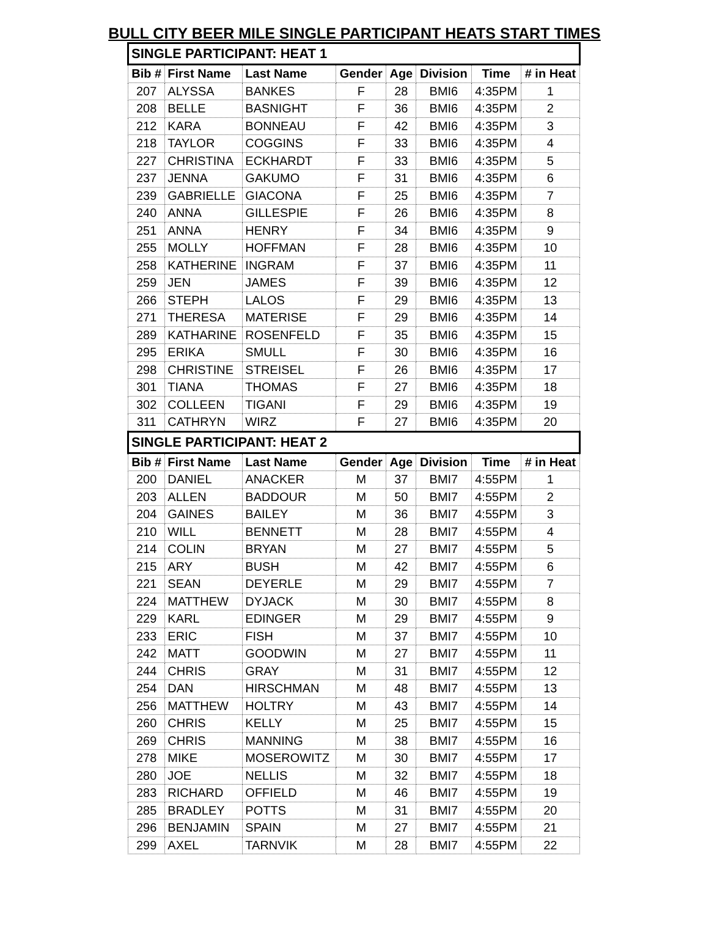BULL CITY BEER MILE SINGLE PARTICIPANT HEATS START TIMES
| SINGLE PARTICIPANT: HEAT 1 | | | | | | | |
| Bib # | First Name | Last Name | Gender | Age | Division | Time | # in Heat |
| 207 | ALYSSA | BANKES | F | 28 | BMI6 | 4:35PM | 1 |
| 208 | BELLE | BASNIGHT | F | 36 | BMI6 | 4:35PM | 2 |
| 212 | KARA | BONNEAU | F | 42 | BMI6 | 4:35PM | 3 |
| 218 | TAYLOR | COGGINS | F | 33 | BMI6 | 4:35PM | 4 |
| 227 | CHRISTINA | ECKHARDT | F | 33 | BMI6 | 4:35PM | 5 |
| 237 | JENNA | GAKUMO | F | 31 | BMI6 | 4:35PM | 6 |
| 239 | GABRIELLE | GIACONA | F | 25 | BMI6 | 4:35PM | 7 |
| 240 | ANNA | GILLESPIE | F | 26 | BMI6 | 4:35PM | 8 |
| 251 | ANNA | HENRY | F | 34 | BMI6 | 4:35PM | 9 |
| 255 | MOLLY | HOFFMAN | F | 28 | BMI6 | 4:35PM | 10 |
| 258 | KATHERINE | INGRAM | F | 37 | BMI6 | 4:35PM | 11 |
| 259 | JEN | JAMES | F | 39 | BMI6 | 4:35PM | 12 |
| 266 | STEPH | LALOS | F | 29 | BMI6 | 4:35PM | 13 |
| 271 | THERESA | MATERISE | F | 29 | BMI6 | 4:35PM | 14 |
| 289 | KATHARINE | ROSENFELD | F | 35 | BMI6 | 4:35PM | 15 |
| 295 | ERIKA | SMULL | F | 30 | BMI6 | 4:35PM | 16 |
| 298 | CHRISTINE | STREISEL | F | 26 | BMI6 | 4:35PM | 17 |
| 301 | TIANA | THOMAS | F | 27 | BMI6 | 4:35PM | 18 |
| 302 | COLLEEN | TIGANI | F | 29 | BMI6 | 4:35PM | 19 |
| 311 | CATHRYN | WIRZ | F | 27 | BMI6 | 4:35PM | 20 |
| SINGLE PARTICIPANT: HEAT 2 | | | | | | | |
| Bib # | First Name | Last Name | Gender | Age | Division | Time | # in Heat |
| 200 | DANIEL | ANACKER | M | 37 | BMI7 | 4:55PM | 1 |
| 203 | ALLEN | BADDOUR | M | 50 | BMI7 | 4:55PM | 2 |
| 204 | GAINES | BAILEY | M | 36 | BMI7 | 4:55PM | 3 |
| 210 | WILL | BENNETT | M | 28 | BMI7 | 4:55PM | 4 |
| 214 | COLIN | BRYAN | M | 27 | BMI7 | 4:55PM | 5 |
| 215 | ARY | BUSH | M | 42 | BMI7 | 4:55PM | 6 |
| 221 | SEAN | DEYERLE | M | 29 | BMI7 | 4:55PM | 7 |
| 224 | MATTHEW | DYJACK | M | 30 | BMI7 | 4:55PM | 8 |
| 229 | KARL | EDINGER | M | 29 | BMI7 | 4:55PM | 9 |
| 233 | ERIC | FISH | M | 37 | BMI7 | 4:55PM | 10 |
| 242 | MATT | GOODWIN | M | 27 | BMI7 | 4:55PM | 11 |
| 244 | CHRIS | GRAY | M | 31 | BMI7 | 4:55PM | 12 |
| 254 | DAN | HIRSCHMAN | M | 48 | BMI7 | 4:55PM | 13 |
| 256 | MATTHEW | HOLTRY | M | 43 | BMI7 | 4:55PM | 14 |
| 260 | CHRIS | KELLY | M | 25 | BMI7 | 4:55PM | 15 |
| 269 | CHRIS | MANNING | M | 38 | BMI7 | 4:55PM | 16 |
| 278 | MIKE | MOSEROWITZ | M | 30 | BMI7 | 4:55PM | 17 |
| 280 | JOE | NELLIS | M | 32 | BMI7 | 4:55PM | 18 |
| 283 | RICHARD | OFFIELD | M | 46 | BMI7 | 4:55PM | 19 |
| 285 | BRADLEY | POTTS | M | 31 | BMI7 | 4:55PM | 20 |
| 296 | BENJAMIN | SPAIN | M | 27 | BMI7 | 4:55PM | 21 |
| 299 | AXEL | TARNVIK | M | 28 | BMI7 | 4:55PM | 22 |